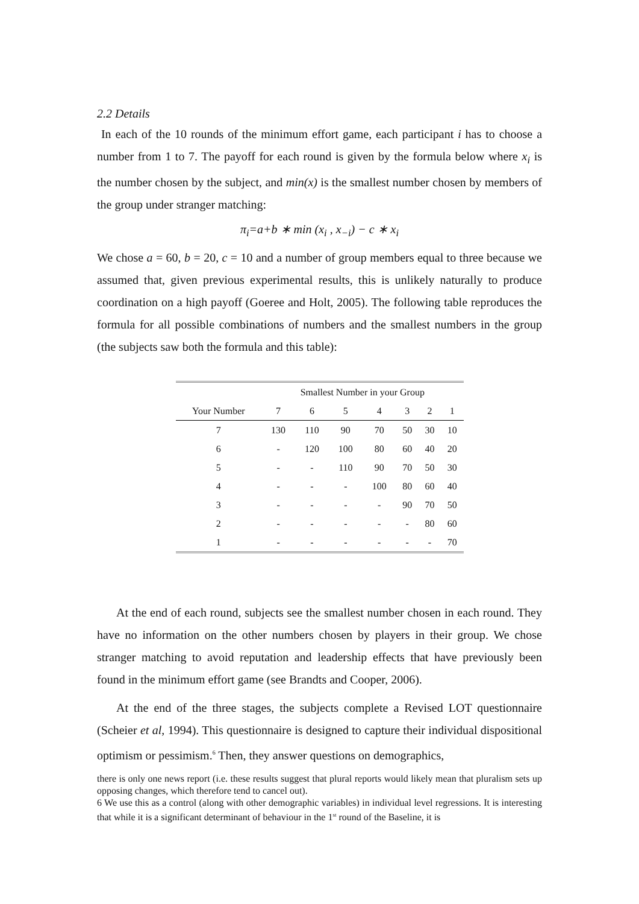2.2 Details
In each of the 10 rounds of the minimum effort game, each participant i has to choose a number from 1 to 7. The payoff for each round is given by the formula below where x<sub>i</sub> is the number chosen by the subject, and min(x) is the smallest number chosen by members of the group under stranger matching:
π<sub>i</sub>=a+b ∗ min (x<sub>i</sub> , x<sub>−i</sub>) − c ∗ x<sub>i</sub>
We chose a = 60, b = 20, c = 10 and a number of group members equal to three because we assumed that, given previous experimental results, this is unlikely naturally to produce coordination on a high payoff (Goeree and Holt, 2005). The following table reproduces the formula for all possible combinations of numbers and the smallest numbers in the group (the subjects saw both the formula and this table):
| | Smallest Number in your Group | | | | | | |
| --- | --- | --- | --- | --- | --- | --- | --- |
| Your Number | 7 | 6 | 5 | 4 | 3 | 2 | 1 |
| 7 | 130 | 110 | 90 | 70 | 50 | 30 | 10 |
| 6 | - | 120 | 100 | 80 | 60 | 40 | 20 |
| 5 | - | - | 110 | 90 | 70 | 50 | 30 |
| 4 | - | - | - | 100 | 80 | 60 | 40 |
| 3 | - | - | - | - | 90 | 70 | 50 |
| 2 | - | - | - | - | - | 80 | 60 |
| 1 | - | - | - | - | - | - | 70 |
At the end of each round, subjects see the smallest number chosen in each round. They have no information on the other numbers chosen by players in their group. We chose stranger matching to avoid reputation and leadership effects that have previously been found in the minimum effort game (see Brandts and Cooper, 2006).
At the end of the three stages, the subjects complete a Revised LOT questionnaire (Scheier et al, 1994). This questionnaire is designed to capture their individual dispositional optimism or pessimism.<sup>6</sup> Then, they answer questions on demographics,
there is only one news report (i.e. these results suggest that plural reports would likely mean that pluralism sets up opposing changes, which therefore tend to cancel out).
6 We use this as a control (along with other demographic variables) in individual level regressions. It is interesting that while it is a significant determinant of behaviour in the 1<sup>st</sup> round of the Baseline, it is